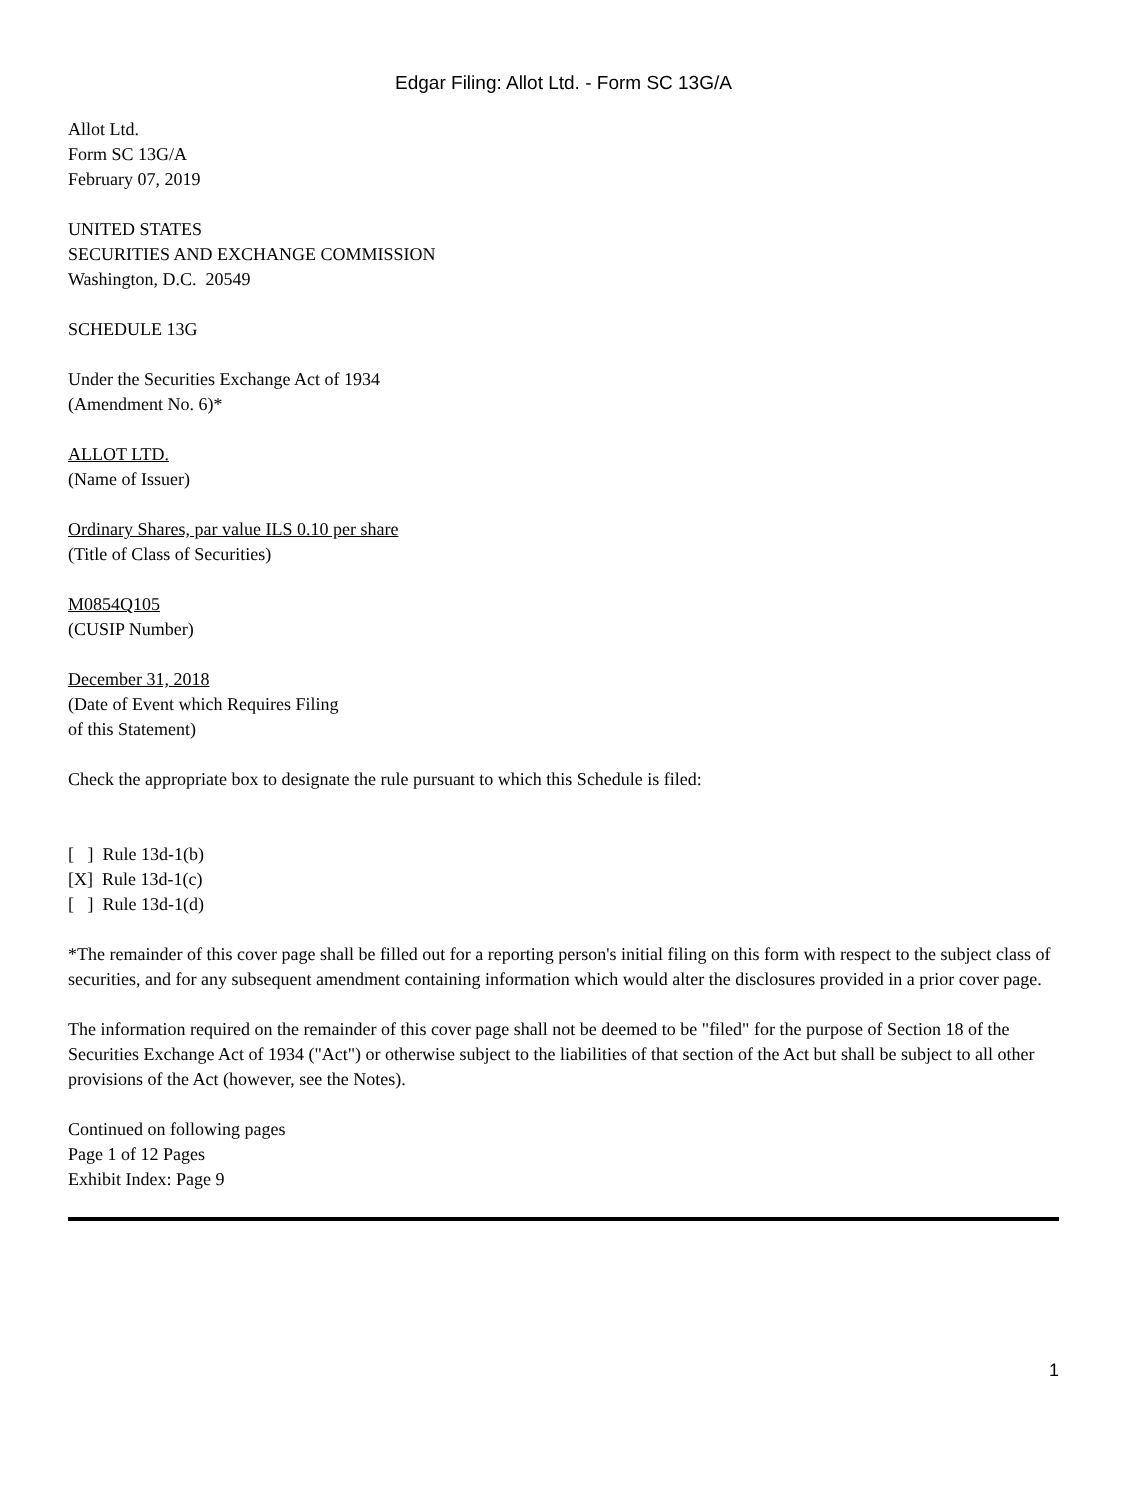Edgar Filing: Allot Ltd. - Form SC 13G/A
Allot Ltd.
Form SC 13G/A
February 07, 2019
UNITED STATES
SECURITIES AND EXCHANGE COMMISSION
Washington, D.C. 20549
SCHEDULE 13G
Under the Securities Exchange Act of 1934
(Amendment No. 6)*
ALLOT LTD.
(Name of Issuer)
Ordinary Shares, par value ILS 0.10 per share
(Title of Class of Securities)
M0854Q105
(CUSIP Number)
December 31, 2018
(Date of Event which Requires Filing
of this Statement)
Check the appropriate box to designate the rule pursuant to which this Schedule is filed:
[ ] Rule 13d-1(b)
[X] Rule 13d-1(c)
[ ] Rule 13d-1(d)
*The remainder of this cover page shall be filled out for a reporting person's initial filing on this form with respect to the subject class of securities, and for any subsequent amendment containing information which would alter the disclosures provided in a prior cover page.
The information required on the remainder of this cover page shall not be deemed to be "filed" for the purpose of Section 18 of the Securities Exchange Act of 1934 ("Act") or otherwise subject to the liabilities of that section of the Act but shall be subject to all other provisions of the Act (however, see the Notes).
Continued on following pages
Page 1 of 12 Pages
Exhibit Index: Page 9
1